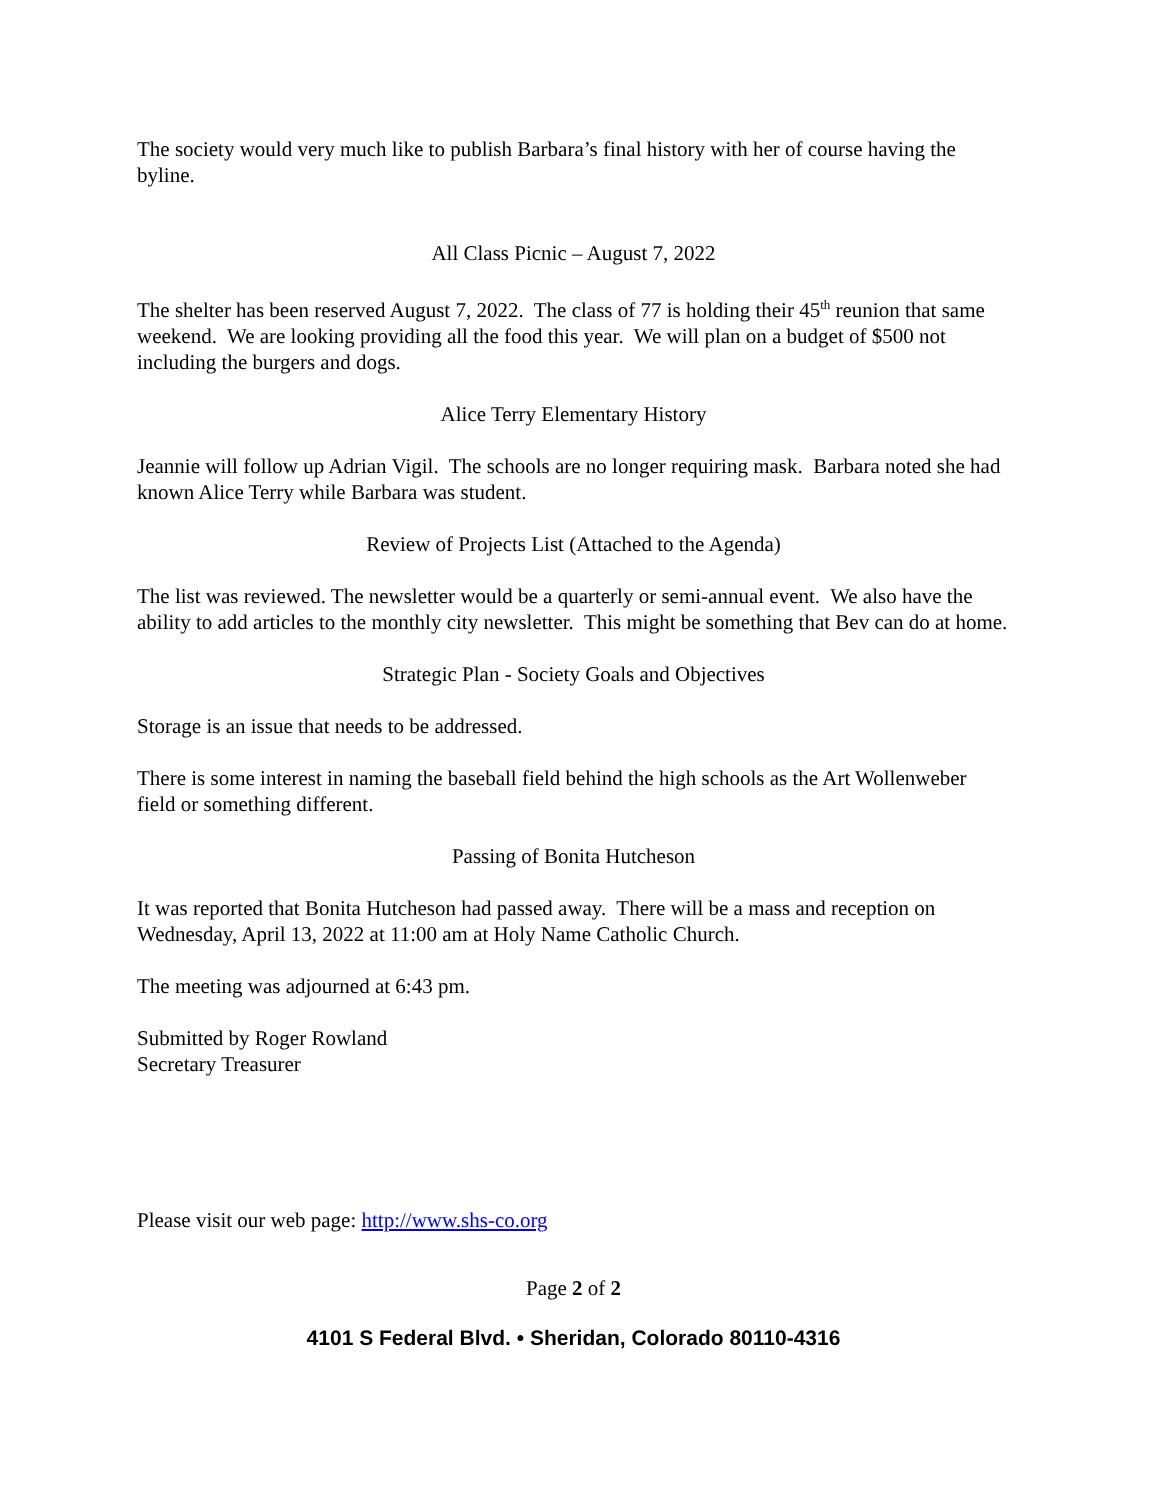The society would very much like to publish Barbara’s final history with her of course having the byline.
All Class Picnic – August 7, 2022
The shelter has been reserved August 7, 2022. The class of 77 is holding their 45<sup>th</sup> reunion that same weekend. We are looking providing all the food this year. We will plan on a budget of $500 not including the burgers and dogs.
Alice Terry Elementary History
Jeannie will follow up Adrian Vigil. The schools are no longer requiring mask. Barbara noted she had known Alice Terry while Barbara was student.
Review of Projects List (Attached to the Agenda)
The list was reviewed. The newsletter would be a quarterly or semi-annual event. We also have the ability to add articles to the monthly city newsletter. This might be something that Bev can do at home.
Strategic Plan - Society Goals and Objectives
Storage is an issue that needs to be addressed.
There is some interest in naming the baseball field behind the high schools as the Art Wollenweber field or something different.
Passing of Bonita Hutcheson
It was reported that Bonita Hutcheson had passed away. There will be a mass and reception on Wednesday, April 13, 2022 at 11:00 am at Holy Name Catholic Church.
The meeting was adjourned at 6:43 pm.
Submitted by Roger Rowland
Secretary Treasurer
Please visit our web page: http://www.shs-co.org
Page 2 of 2
4101 S Federal Blvd. • Sheridan, Colorado 80110-4316